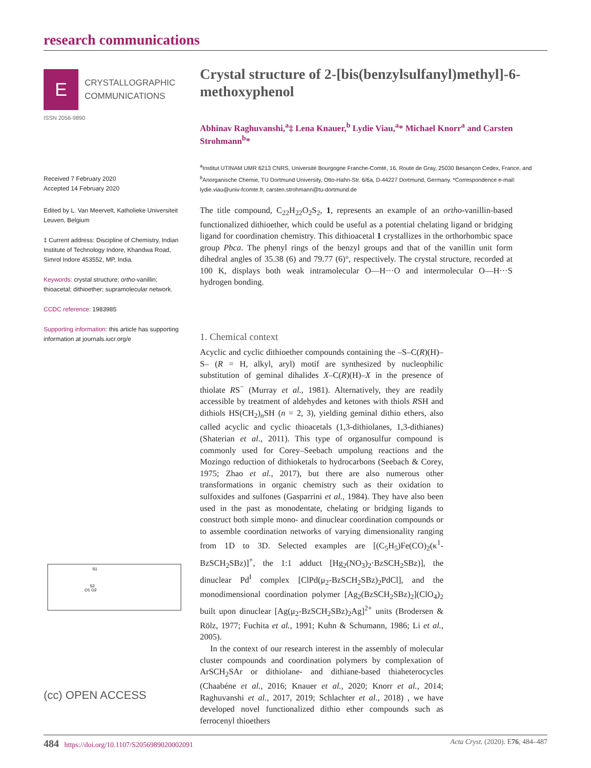research communications
E
CRYSTALLOGRAPHIC
COMMUNICATIONS
ISSN 2056-9890
Received 7 February 2020
Accepted 14 February 2020
Edited by L. Van Meervelt, Katholieke Universiteit Leuven, Belgium
‡ Current address: Discipline of Chemistry, Indian Institute of Technology Indore, Khandwa Road, Simrol Indore 453552, MP, India.
Keywords: crystal structure; ortho-vanillin; thioacetal; dithioether; supramolecular network.
CCDC reference: 1983985
Supporting information: this article has supporting information at journals.iucr.org/e
S1
S2
O1 O2
(cc) OPEN ACCESS
Crystal structure of 2-[bis(benzylsulfanyl)methyl]-6-methoxyphenol
Abhinav Raghuvanshi,<sup>a</sup>‡ Lena Knauer,<sup>b</sup> Lydie Viau,<sup>a</sup>* Michael Knorr<sup>a</sup> and Carsten Strohmann<sup>b</sup>*
<sup>a</sup> Institut UTINAM UMR 6213 CNRS, Université Bourgogne Franche-Comté, 16, Route de Gray, 25030 Besançon Cedex, France, and <sup>b</sup>Anorganische Chemie, TU Dortmund University, Otto-Hahn-Str. 6/6a, D-44227 Dortmund, Germany. *Correspondence e-mail: lydie.viau@univ-fcomte.fr, carsten.strohmann@tu-dortmund.de
The title compound, C<sub>22</sub>H<sub>22</sub>O<sub>2</sub>S<sub>2</sub>, 1, represents an example of an ortho-vanillin-based functionalized dithioether, which could be useful as a potential chelating ligand or bridging ligand for coordination chemistry. This dithioacetal 1 crystallizes in the orthorhombic space group Pbca. The phenyl rings of the benzyl groups and that of the vanillin unit form dihedral angles of 35.38 (6) and 79.77 (6)°, respectively. The crystal structure, recorded at 100 K, displays both weak intramolecular O—H···O and intermolecular O—H···S hydrogen bonding.
1. Chemical context
Acyclic and cyclic dithioether compounds containing the –S–C(R)(H)–S– (R = H, alkyl, aryl) motif are synthesized by nucleophilic substitution of geminal dihalides X–C(R)(H)–X in the presence of thiolate RS<sup>−</sup> (Murray et al., 1981). Alternatively, they are readily accessible by treatment of aldehydes and ketones with thiols RSH and dithiols HS(CH<sub>2</sub>)<sub>n</sub>SH (n = 2, 3), yielding geminal dithio ethers, also called acyclic and cyclic thioacetals (1,3-dithiolanes, 1,3-dithianes) (Shaterian et al., 2011). This type of organosulfur compound is commonly used for Corey–Seebach umpolung reactions and the Mozingo reduction of dithioketals to hydrocarbons (Seebach & Corey, 1975; Zhao et al., 2017), but there are also numerous other transformations in organic chemistry such as their oxidation to sulfoxides and sulfones (Gasparrini et al., 1984). They have also been used in the past as monodentate, chelating or bridging ligands to construct both simple mono- and dinuclear coordination compounds or to assemble coordination networks of varying dimensionality ranging from 1D to 3D. Selected examples are [(C<sub>5</sub>H<sub>5</sub>)Fe(CO)<sub>2</sub>(κ<sup>1</sup>-BzSCH<sub>2</sub>SBz)]<sup>+</sup>, the 1:1 adduct [Hg<sub>2</sub>(NO<sub>3</sub>)<sub>2</sub>·BzSCH<sub>2</sub>SBz)], the dinuclear Pd<sup>I</sup> complex [ClPd(μ<sub>2</sub>-BzSCH<sub>2</sub>SBz)<sub>2</sub>PdCl], and the monodimensional coordination polymer [Ag<sub>2</sub>(BzSCH<sub>2</sub>SBz)<sub>2</sub>](ClO<sub>4</sub>)<sub>2</sub> built upon dinuclear [Ag(μ<sub>2</sub>-BzSCH<sub>2</sub>SBz)<sub>2</sub>Ag]<sup>2+</sup> units (Brodersen & Rölz, 1977; Fuchita et al., 1991; Kuhn & Schumann, 1986; Li et al., 2005).
In the context of our research interest in the assembly of molecular cluster compounds and coordination polymers by complexation of ArSCH<sub>2</sub>SAr or dithiolane- and dithiane-based thiaheterocycles (Chaabéne et al., 2016; Knauer et al., 2020; Knorr et al., 2014; Raghuvanshi et al., 2017, 2019; Schlachter et al., 2018) , we have developed novel functionalized dithio ether compounds such as ferrocenyl thioethers
484 https://doi.org/10.1107/S2056989020002091 Acta Cryst. (2020). E76, 484–487